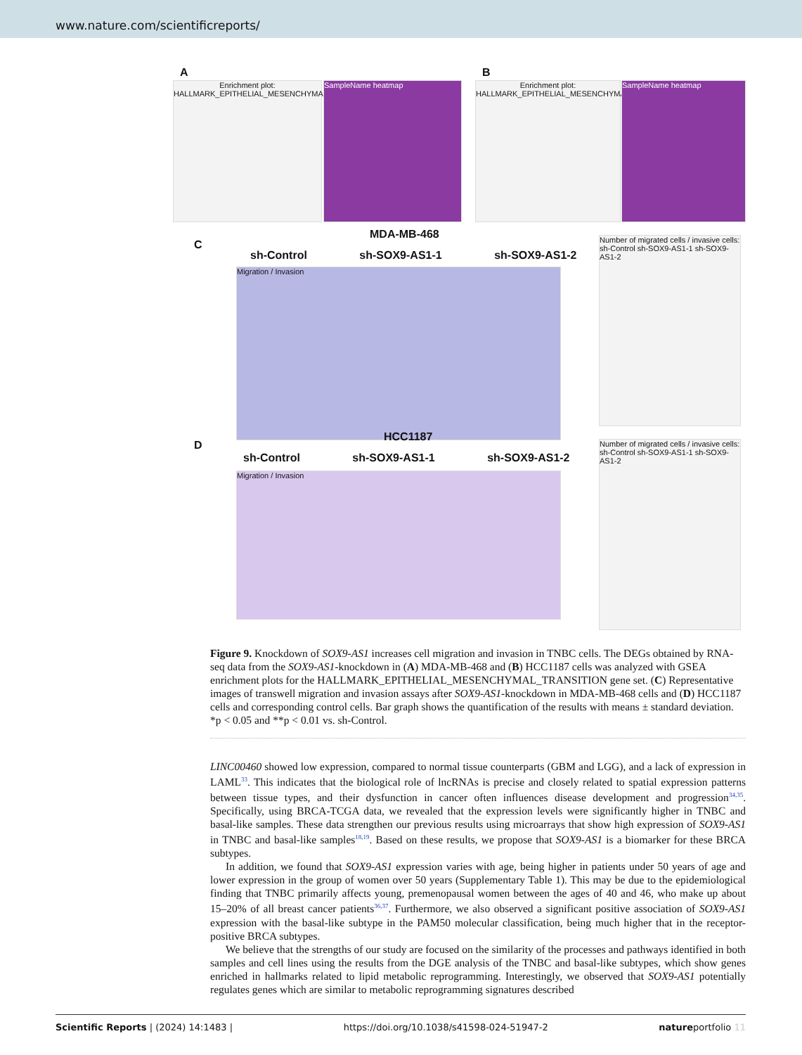www.nature.com/scientificreports/
A
Enrichment plot: HALLMARK_EPITHELIAL_MESENCHYMAL_TRANSITION
SampleName heatmap
B
Enrichment plot: HALLMARK_EPITHELIAL_MESENCHYMAL_TRANSITION
SampleName heatmap
C
MDA-MB-468
sh-Control sh-SOX9-AS1-1 sh-SOX9-AS1-2
Migration / Invasion
Number of migrated cells / invasive cells: sh-Control sh-SOX9-AS1-1 sh-SOX9-AS1-2
D
HCC1187
sh-Control sh-SOX9-AS1-1 sh-SOX9-AS1-2
Migration / Invasion
Number of migrated cells / invasive cells: sh-Control sh-SOX9-AS1-1 sh-SOX9-AS1-2
Figure 9. Knockdown of SOX9-AS1 increases cell migration and invasion in TNBC cells. The DEGs obtained by RNA-seq data from the SOX9-AS1-knockdown in (A) MDA-MB-468 and (B) HCC1187 cells was analyzed with GSEA enrichment plots for the HALLMARK_EPITHELIAL_MESENCHYMAL_TRANSITION gene set. (C) Representative images of transwell migration and invasion assays after SOX9-AS1-knockdown in MDA-MB-468 cells and (D) HCC1187 cells and corresponding control cells. Bar graph shows the quantification of the results with means ± standard deviation. *p < 0.05 and **p < 0.01 vs. sh-Control.
LINC00460 showed low expression, compared to normal tissue counterparts (GBM and LGG), and a lack of expression in LAML<sup>33</sup>. This indicates that the biological role of lncRNAs is precise and closely related to spatial expression patterns between tissue types, and their dysfunction in cancer often influences disease development and progression<sup>34,35</sup>. Specifically, using BRCA-TCGA data, we revealed that the expression levels were significantly higher in TNBC and basal-like samples. These data strengthen our previous results using microarrays that show high expression of SOX9-AS1 in TNBC and basal-like samples<sup>18,19</sup>. Based on these results, we propose that SOX9-AS1 is a biomarker for these BRCA subtypes.
In addition, we found that SOX9-AS1 expression varies with age, being higher in patients under 50 years of age and lower expression in the group of women over 50 years (Supplementary Table 1). This may be due to the epidemiological finding that TNBC primarily affects young, premenopausal women between the ages of 40 and 46, who make up about 15–20% of all breast cancer patients<sup>36,37</sup>. Furthermore, we also observed a significant positive association of SOX9-AS1 expression with the basal-like subtype in the PAM50 molecular classification, being much higher that in the receptor-positive BRCA subtypes.
We believe that the strengths of our study are focused on the similarity of the processes and pathways identified in both samples and cell lines using the results from the DGE analysis of the TNBC and basal-like subtypes, which show genes enriched in hallmarks related to lipid metabolic reprogramming. Interestingly, we observed that SOX9-AS1 potentially regulates genes which are similar to metabolic reprogramming signatures described
Scientific Reports | (2024) 14:1483 | https://doi.org/10.1038/s41598-024-51947-2 natureportfolio 11